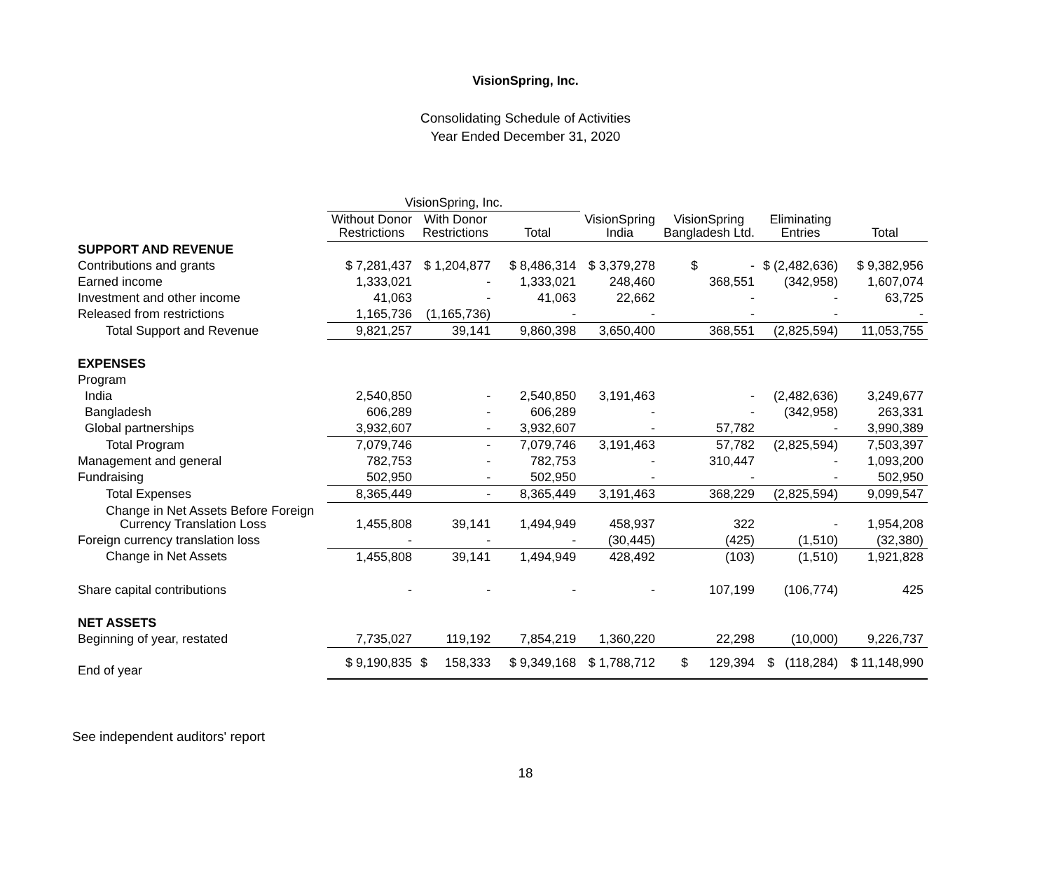VisionSpring, Inc.
Consolidating Schedule of Activities
Year Ended December 31, 2020
| | VisionSpring, Inc. | | | | | | |
| --- | --- | --- | --- | --- | --- | --- | --- |
| | Without Donor Restrictions | With Donor Restrictions | Total | VisionSpring India | VisionSpring Bangladesh Ltd. | Eliminating Entries | Total |
| SUPPORT AND REVENUE | | | | | | | |
| Contributions and grants | $ 7,281,437 | $ 1,204,877 | $ 8,486,314 | $ 3,379,278 | $ - | $ (2,482,636) | $ 9,382,956 |
| Earned income | 1,333,021 | - | 1,333,021 | 248,460 | 368,551 | (342,958) | 1,607,074 |
| Investment and other income | 41,063 | - | 41,063 | 22,662 | - | - | 63,725 |
| Released from restrictions | 1,165,736 | (1,165,736) | - | - | - | - | - |
| Total Support and Revenue | 9,821,257 | 39,141 | 9,860,398 | 3,650,400 | 368,551 | (2,825,594) | 11,053,755 |
| EXPENSES | | | | | | | |
| Program | | | | | | | |
| India | 2,540,850 | - | 2,540,850 | 3,191,463 | - | (2,482,636) | 3,249,677 |
| Bangladesh | 606,289 | - | 606,289 | - | - | (342,958) | 263,331 |
| Global partnerships | 3,932,607 | - | 3,932,607 | - | 57,782 | - | 3,990,389 |
| Total Program | 7,079,746 | - | 7,079,746 | 3,191,463 | 57,782 | (2,825,594) | 7,503,397 |
| Management and general | 782,753 | - | 782,753 | - | 310,447 | - | 1,093,200 |
| Fundraising | 502,950 | - | 502,950 | - | - | - | 502,950 |
| Total Expenses | 8,365,449 | - | 8,365,449 | 3,191,463 | 368,229 | (2,825,594) | 9,099,547 |
| Change in Net Assets Before Foreign Currency Translation Loss | 1,455,808 | 39,141 | 1,494,949 | 458,937 | 322 | - | 1,954,208 |
| Foreign currency translation loss | - | - | - | (30,445) | (425) | (1,510) | (32,380) |
| Change in Net Assets | 1,455,808 | 39,141 | 1,494,949 | 428,492 | (103) | (1,510) | 1,921,828 |
| Share capital contributions | - | - | - | - | 107,199 | (106,774) | 425 |
| NET ASSETS | | | | | | | |
| Beginning of year, restated | 7,735,027 | 119,192 | 7,854,219 | 1,360,220 | 22,298 | (10,000) | 9,226,737 |
| End of year | $ 9,190,835 | $ 158,333 | $ 9,349,168 | $ 1,788,712 | $ 129,394 | $ (118,284) | $ 11,148,990 |
See independent auditors' report
18